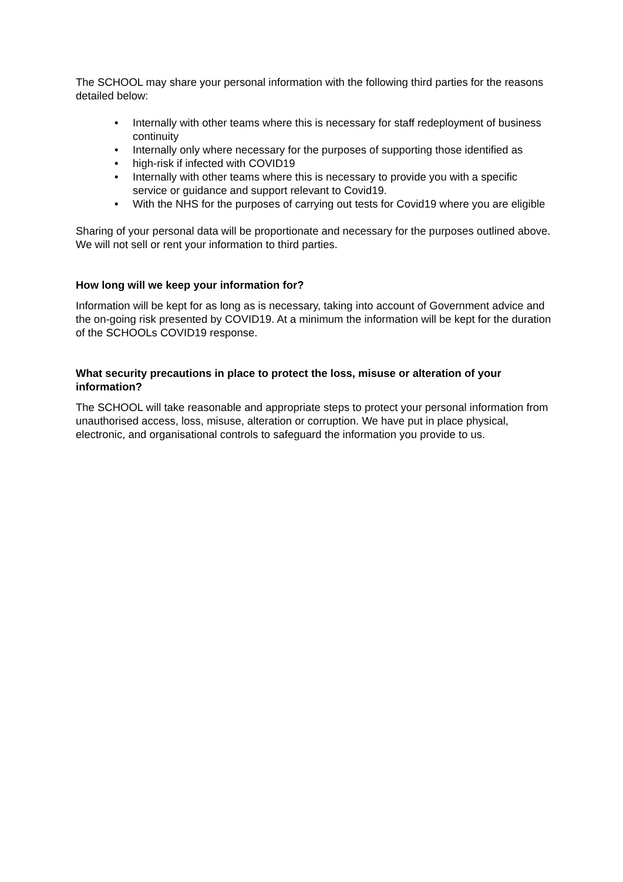The SCHOOL may share your personal information with the following third parties for the reasons detailed below:
• Internally with other teams where this is necessary for staff redeployment of business continuity
• Internally only where necessary for the purposes of supporting those identified as
• high-risk if infected with COVID19
• Internally with other teams where this is necessary to provide you with a specific service or guidance and support relevant to Covid19.
• With the NHS for the purposes of carrying out tests for Covid19 where you are eligible
Sharing of your personal data will be proportionate and necessary for the purposes outlined above. We will not sell or rent your information to third parties.
How long will we keep your information for?
Information will be kept for as long as is necessary, taking into account of Government advice and the on-going risk presented by COVID19. At a minimum the information will be kept for the duration of the SCHOOLs COVID19 response.
What security precautions in place to protect the loss, misuse or alteration of your information?
The SCHOOL will take reasonable and appropriate steps to protect your personal information from unauthorised access, loss, misuse, alteration or corruption. We have put in place physical, electronic, and organisational controls to safeguard the information you provide to us.